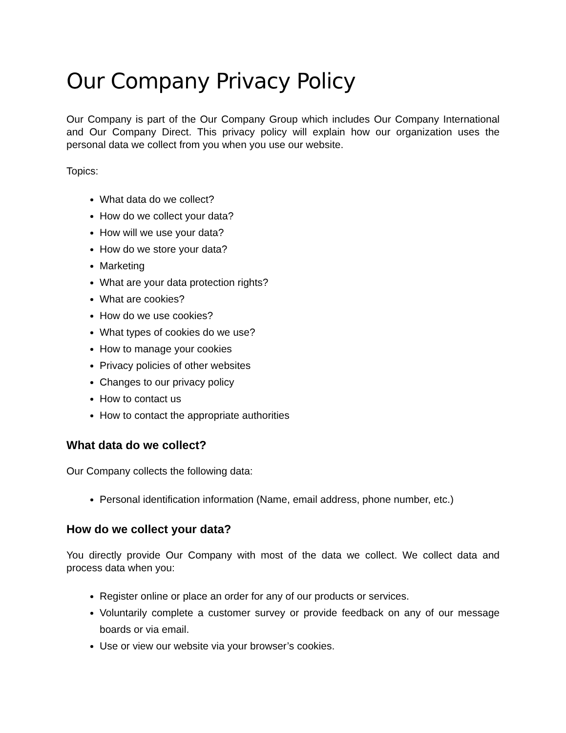Our Company Privacy Policy
Our Company is part of the Our Company Group which includes Our Company International and Our Company Direct. This privacy policy will explain how our organization uses the personal data we collect from you when you use our website.
Topics:
What data do we collect?
How do we collect your data?
How will we use your data?
How do we store your data?
Marketing
What are your data protection rights?
What are cookies?
How do we use cookies?
What types of cookies do we use?
How to manage your cookies
Privacy policies of other websites
Changes to our privacy policy
How to contact us
How to contact the appropriate authorities
What data do we collect?
Our Company collects the following data:
Personal identification information (Name, email address, phone number, etc.)
How do we collect your data?
You directly provide Our Company with most of the data we collect. We collect data and process data when you:
Register online or place an order for any of our products or services.
Voluntarily complete a customer survey or provide feedback on any of our message boards or via email.
Use or view our website via your browser’s cookies.